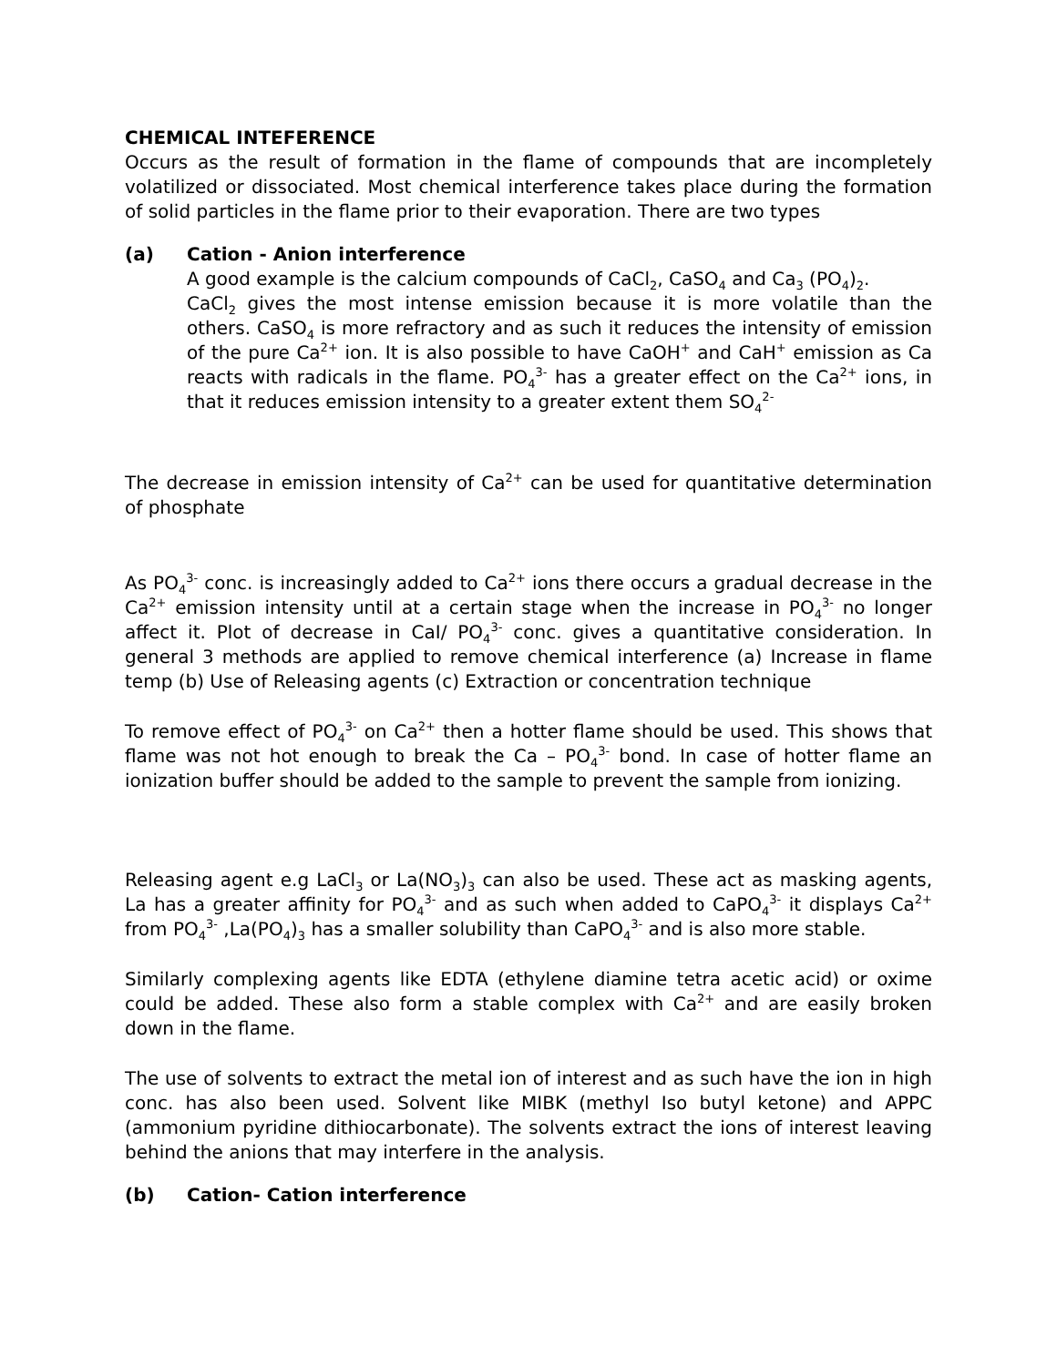CHEMICAL INTEFERENCE
Occurs as the result of formation in the flame of compounds that are incompletely volatilized or dissociated. Most chemical interference takes place during the formation of solid particles in the flame prior to their evaporation. There are two types
(a) Cation - Anion interference
A good example is the calcium compounds of CaCl<sub>2</sub>, CaSO<sub>4</sub> and Ca<sub>3</sub> (PO<sub>4</sub>)<sub>2</sub>.
CaCl<sub>2</sub> gives the most intense emission because it is more volatile than the others. CaSO<sub>4</sub> is more refractory and as such it reduces the intensity of emission of the pure Ca<sup>2+</sup> ion. It is also possible to have CaOH<sup>+</sup> and CaH<sup>+</sup> emission as Ca reacts with radicals in the flame. PO<sub>4</sub><sup>3-</sup> has a greater effect on the Ca<sup>2+</sup> ions, in that it reduces emission intensity to a greater extent them SO<sub>4</sub><sup>2-</sup>
The decrease in emission intensity of Ca<sup>2+</sup> can be used for quantitative determination of phosphate
As PO<sub>4</sub><sup>3-</sup> conc. is increasingly added to Ca<sup>2+</sup> ions there occurs a gradual decrease in the Ca<sup>2+</sup> emission intensity until at a certain stage when the increase in PO<sub>4</sub><sup>3-</sup> no longer affect it. Plot of decrease in CaI/ PO<sub>4</sub><sup>3-</sup> conc. gives a quantitative consideration. In general 3 methods are applied to remove chemical interference (a) Increase in flame temp (b) Use of Releasing agents (c) Extraction or concentration technique
To remove effect of PO<sub>4</sub><sup>3-</sup> on Ca<sup>2+</sup> then a hotter flame should be used. This shows that flame was not hot enough to break the Ca – PO<sub>4</sub><sup>3-</sup> bond. In case of hotter flame an ionization buffer should be added to the sample to prevent the sample from ionizing.
Releasing agent e.g LaCl<sub>3</sub> or La(NO<sub>3</sub>)<sub>3</sub> can also be used. These act as masking agents, La has a greater affinity for PO<sub>4</sub><sup>3-</sup> and as such when added to CaPO<sub>4</sub><sup>3-</sup> it displays Ca<sup>2+</sup> from PO<sub>4</sub><sup>3-</sup> ,La(PO<sub>4</sub>)<sub>3</sub> has a smaller solubility than CaPO<sub>4</sub><sup>3-</sup> and is also more stable.
Similarly complexing agents like EDTA (ethylene diamine tetra acetic acid) or oxime could be added. These also form a stable complex with Ca<sup>2+</sup> and are easily broken down in the flame.
The use of solvents to extract the metal ion of interest and as such have the ion in high conc. has also been used. Solvent like MIBK (methyl Iso butyl ketone) and APPC (ammonium pyridine dithiocarbonate). The solvents extract the ions of interest leaving behind the anions that may interfere in the analysis.
(b) Cation- Cation interference